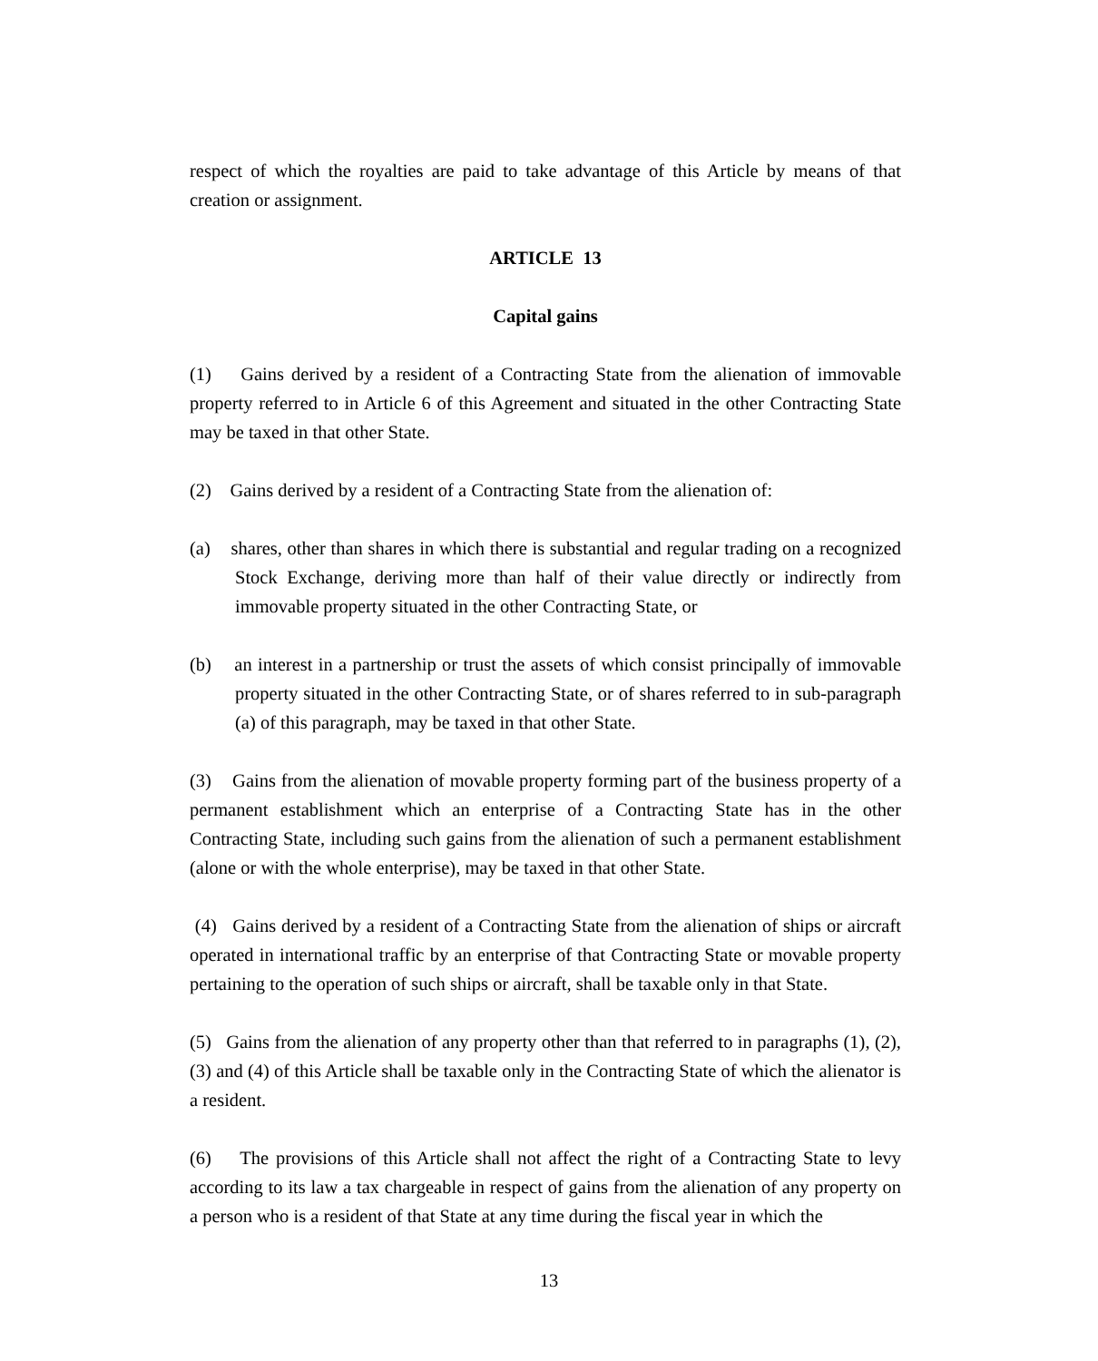respect of which the royalties are paid to take advantage of this Article by means of that creation or assignment.
ARTICLE 13
Capital gains
(1) Gains derived by a resident of a Contracting State from the alienation of immovable property referred to in Article 6 of this Agreement and situated in the other Contracting State may be taxed in that other State.
(2) Gains derived by a resident of a Contracting State from the alienation of:
(a) shares, other than shares in which there is substantial and regular trading on a recognized Stock Exchange, deriving more than half of their value directly or indirectly from immovable property situated in the other Contracting State, or
(b) an interest in a partnership or trust the assets of which consist principally of immovable property situated in the other Contracting State, or of shares referred to in sub-paragraph (a) of this paragraph, may be taxed in that other State.
(3) Gains from the alienation of movable property forming part of the business property of a permanent establishment which an enterprise of a Contracting State has in the other Contracting State, including such gains from the alienation of such a permanent establishment (alone or with the whole enterprise), may be taxed in that other State.
(4) Gains derived by a resident of a Contracting State from the alienation of ships or aircraft operated in international traffic by an enterprise of that Contracting State or movable property pertaining to the operation of such ships or aircraft, shall be taxable only in that State.
(5) Gains from the alienation of any property other than that referred to in paragraphs (1), (2), (3) and (4) of this Article shall be taxable only in the Contracting State of which the alienator is a resident.
(6) The provisions of this Article shall not affect the right of a Contracting State to levy according to its law a tax chargeable in respect of gains from the alienation of any property on a person who is a resident of that State at any time during the fiscal year in which the
13